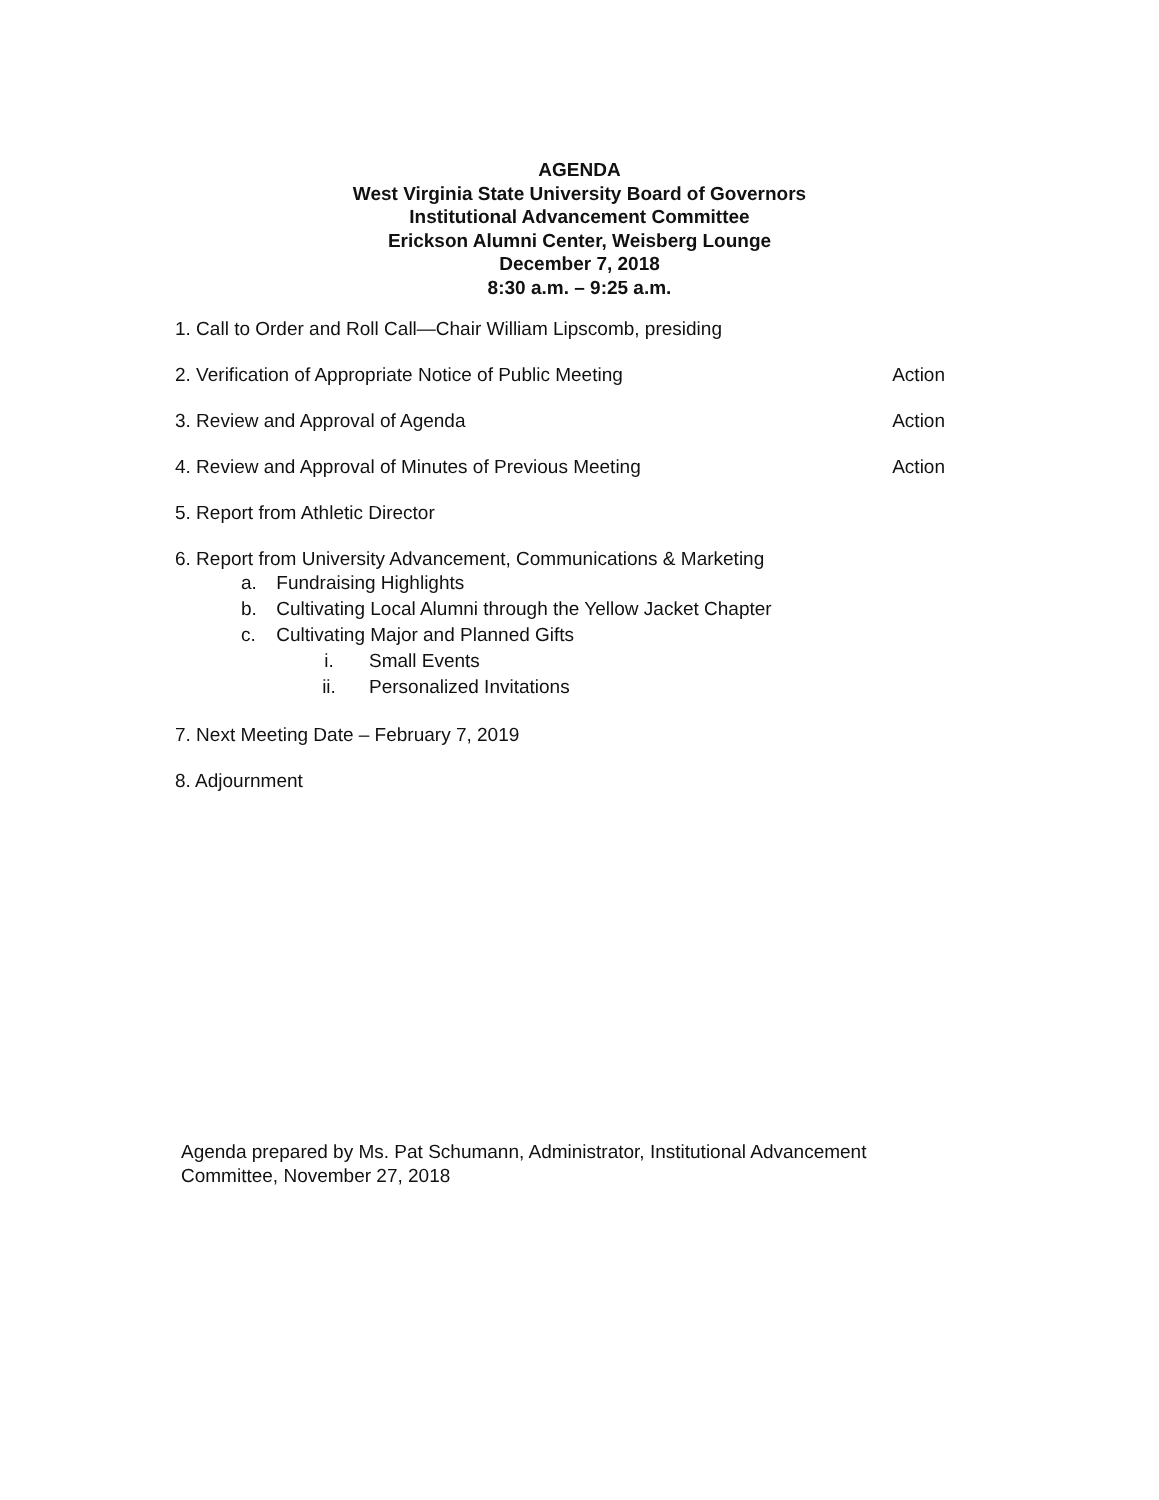AGENDA
West Virginia State University Board of Governors
Institutional Advancement Committee
Erickson Alumni Center, Weisberg Lounge
December 7, 2018
8:30 a.m. – 9:25 a.m.
1. Call to Order and Roll Call—Chair William Lipscomb, presiding
2. Verification of Appropriate Notice of Public Meeting Action
3. Review and Approval of Agenda Action
4. Review and Approval of Minutes of Previous Meeting Action
5. Report from Athletic Director
6. Report from University Advancement, Communications & Marketing
a. Fundraising Highlights
b. Cultivating Local Alumni through the Yellow Jacket Chapter
c. Cultivating Major and Planned Gifts
i. Small Events
ii. Personalized Invitations
7. Next Meeting Date – February 7, 2019
8. Adjournment
Agenda prepared by Ms. Pat Schumann, Administrator, Institutional Advancement
Committee, November 27, 2018